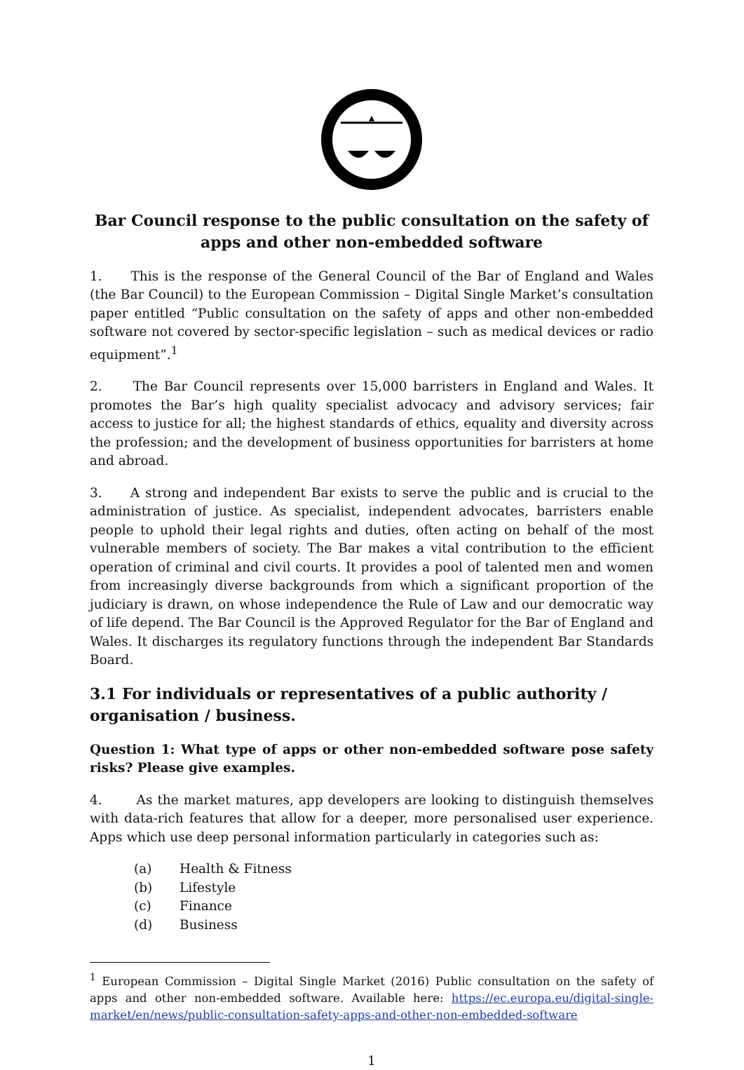Bar Council response to the public consultation on the safety of apps and other non-embedded software
1. This is the response of the General Council of the Bar of England and Wales (the Bar Council) to the European Commission – Digital Single Market’s consultation paper entitled “Public consultation on the safety of apps and other non-embedded software not covered by sector-specific legislation – such as medical devices or radio equipment”.<sup>1</sup>
2. The Bar Council represents over 15,000 barristers in England and Wales. It promotes the Bar’s high quality specialist advocacy and advisory services; fair access to justice for all; the highest standards of ethics, equality and diversity across the profession; and the development of business opportunities for barristers at home and abroad.
3. A strong and independent Bar exists to serve the public and is crucial to the administration of justice. As specialist, independent advocates, barristers enable people to uphold their legal rights and duties, often acting on behalf of the most vulnerable members of society. The Bar makes a vital contribution to the efficient operation of criminal and civil courts. It provides a pool of talented men and women from increasingly diverse backgrounds from which a significant proportion of the judiciary is drawn, on whose independence the Rule of Law and our democratic way of life depend. The Bar Council is the Approved Regulator for the Bar of England and Wales. It discharges its regulatory functions through the independent Bar Standards Board.
3.1 For individuals or representatives of a public authority / organisation / business.
Question 1: What type of apps or other non-embedded software pose safety risks? Please give examples.
4. As the market matures, app developers are looking to distinguish themselves with data-rich features that allow for a deeper, more personalised user experience. Apps which use deep personal information particularly in categories such as:
(a) Health & Fitness
(b) Lifestyle
(c) Finance
(d) Business
<sup>1</sup> European Commission – Digital Single Market (2016) Public consultation on the safety of apps and other non-embedded software. Available here: https://ec.europa.eu/digital-single-market/en/news/public-consultation-safety-apps-and-other-non-embedded-software
1